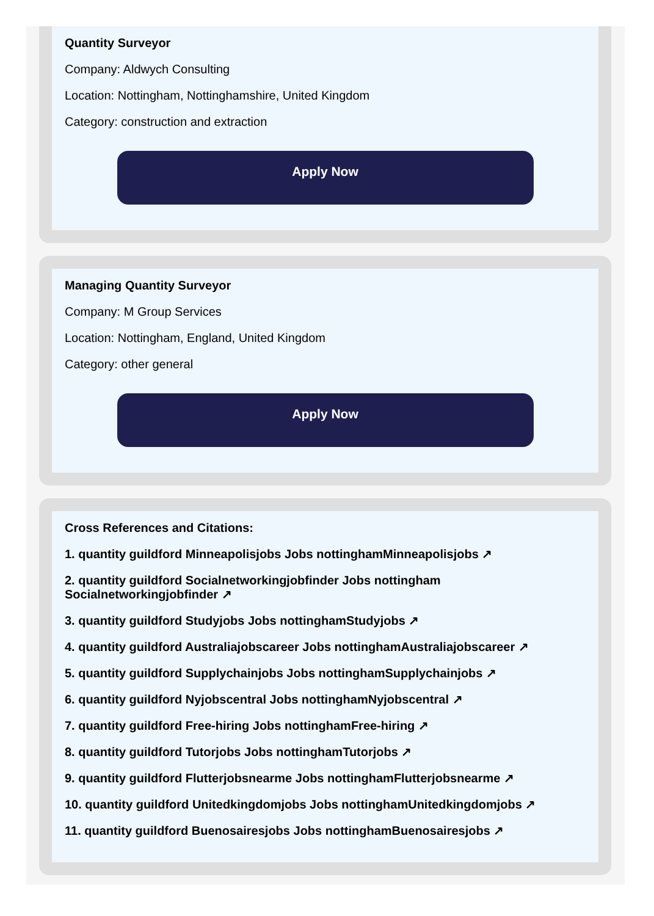Quantity Surveyor
Company: Aldwych Consulting
Location: Nottingham, Nottinghamshire, United Kingdom
Category: construction and extraction
Apply Now
Managing Quantity Surveyor
Company: M Group Services
Location: Nottingham, England, United Kingdom
Category: other general
Apply Now
Cross References and Citations:
1. quantity guildford Minneapolisjobs Jobs nottinghamMinneapolisjobs ↗
2. quantity guildford Socialnetworkingjobfinder Jobs nottingham Socialnetworkingjobfinder ↗
3. quantity guildford Studyjobs Jobs nottinghamStudyjobs ↗
4. quantity guildford Australiajobscareer Jobs nottinghamAustraliajobscareer ↗
5. quantity guildford Supplychainjobs Jobs nottinghamSupplychainjobs ↗
6. quantity guildford Nyjobscentral Jobs nottinghamNyjobscentral ↗
7. quantity guildford Free-hiring Jobs nottinghamFree-hiring ↗
8. quantity guildford Tutorjobs Jobs nottinghamTutorjobs ↗
9. quantity guildford Flutterjobsnearme Jobs nottinghamFlutterjobsnearme ↗
10. quantity guildford Unitedkingdomjobs Jobs nottinghamUnitedkingdomjobs ↗
11. quantity guildford Buenosairesjobs Jobs nottinghamBuenosairesjobs ↗